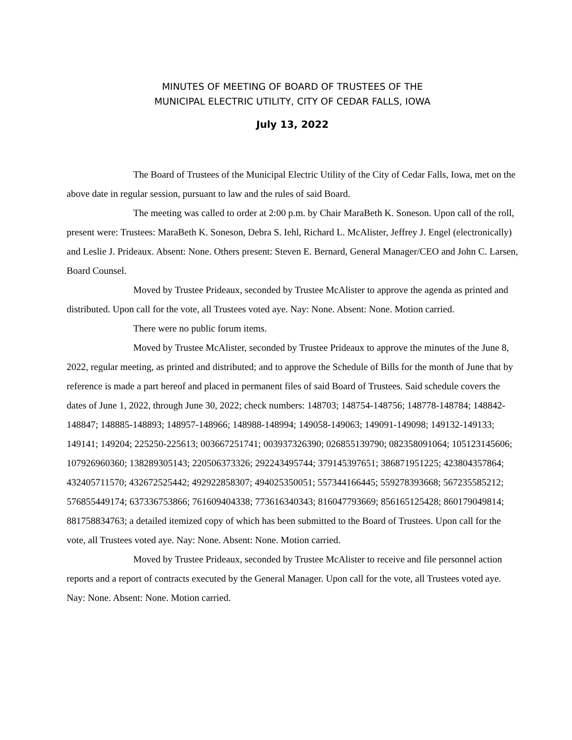MINUTES OF MEETING OF BOARD OF TRUSTEES OF THE
MUNICIPAL ELECTRIC UTILITY, CITY OF CEDAR FALLS, IOWA
July 13, 2022
The Board of Trustees of the Municipal Electric Utility of the City of Cedar Falls, Iowa, met on the above date in regular session, pursuant to law and the rules of said Board.
The meeting was called to order at 2:00 p.m. by Chair MaraBeth K. Soneson. Upon call of the roll, present were: Trustees: MaraBeth K. Soneson, Debra S. Iehl, Richard L. McAlister, Jeffrey J. Engel (electronically) and Leslie J. Prideaux. Absent: None. Others present: Steven E. Bernard, General Manager/CEO and John C. Larsen, Board Counsel.
Moved by Trustee Prideaux, seconded by Trustee McAlister to approve the agenda as printed and distributed. Upon call for the vote, all Trustees voted aye. Nay: None. Absent: None. Motion carried.
There were no public forum items.
Moved by Trustee McAlister, seconded by Trustee Prideaux to approve the minutes of the June 8, 2022, regular meeting, as printed and distributed; and to approve the Schedule of Bills for the month of June that by reference is made a part hereof and placed in permanent files of said Board of Trustees. Said schedule covers the dates of June 1, 2022, through June 30, 2022; check numbers: 148703; 148754-148756; 148778-148784; 148842-148847; 148885-148893; 148957-148966; 148988-148994; 149058-149063; 149091-149098; 149132-149133; 149141; 149204; 225250-225613; 003667251741; 003937326390; 026855139790; 082358091064; 105123145606; 107926960360; 138289305143; 220506373326; 292243495744; 379145397651; 386871951225; 423804357864; 432405711570; 432672525442; 492922858307; 494025350051; 557344166445; 559278393668; 567235585212; 576855449174; 637336753866; 761609404338; 773616340343; 816047793669; 856165125428; 860179049814; 881758834763; a detailed itemized copy of which has been submitted to the Board of Trustees. Upon call for the vote, all Trustees voted aye. Nay: None. Absent: None. Motion carried.
Moved by Trustee Prideaux, seconded by Trustee McAlister to receive and file personnel action reports and a report of contracts executed by the General Manager. Upon call for the vote, all Trustees voted aye. Nay: None. Absent: None. Motion carried.